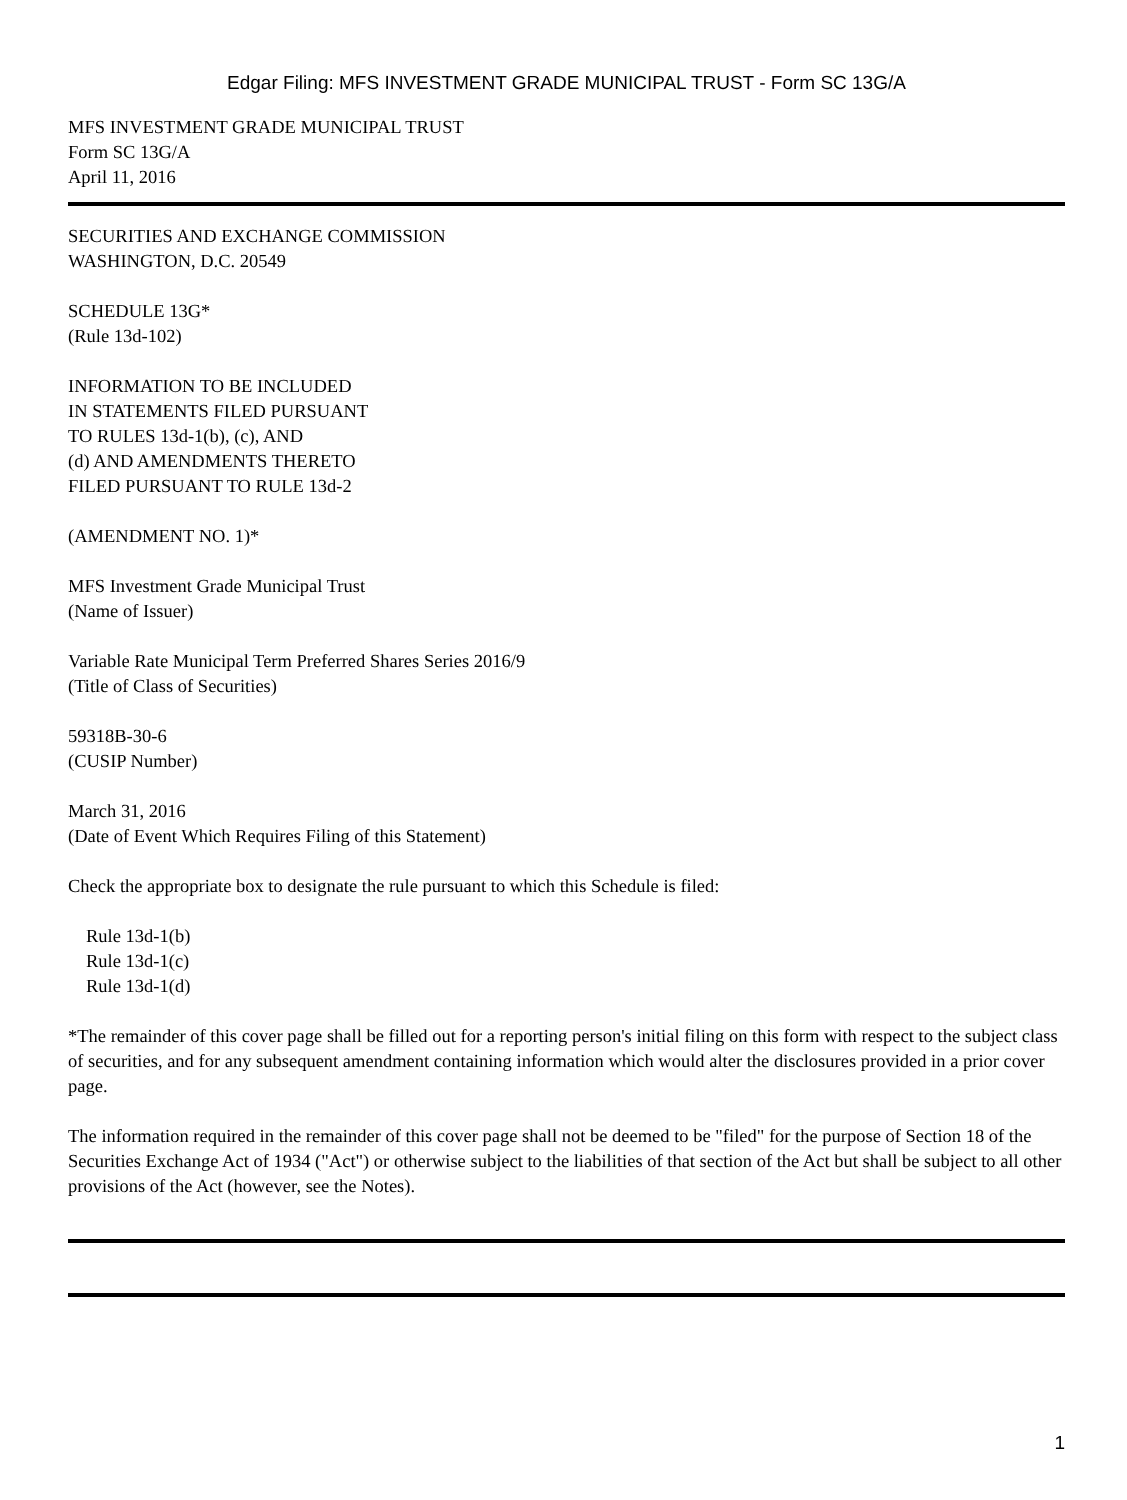Edgar Filing: MFS INVESTMENT GRADE MUNICIPAL TRUST - Form SC 13G/A
MFS INVESTMENT GRADE MUNICIPAL TRUST
Form SC 13G/A
April 11, 2016
SECURITIES AND EXCHANGE COMMISSION
WASHINGTON, D.C. 20549
SCHEDULE 13G*
(Rule 13d-102)
INFORMATION TO BE INCLUDED
IN STATEMENTS FILED PURSUANT
TO RULES 13d-1(b), (c), AND
(d) AND AMENDMENTS THERETO
FILED PURSUANT TO RULE 13d-2
(AMENDMENT NO. 1)*
MFS Investment Grade Municipal Trust
(Name of Issuer)
Variable Rate Municipal Term Preferred Shares Series 2016/9
(Title of Class of Securities)
59318B-30-6
(CUSIP Number)
March 31, 2016
(Date of Event Which Requires Filing of this Statement)
Check the appropriate box to designate the rule pursuant to which this Schedule is filed:
Rule 13d-1(b)
Rule 13d-1(c)
Rule 13d-1(d)
*The remainder of this cover page shall be filled out for a reporting person's initial filing on this form with respect to the subject class of securities, and for any subsequent amendment containing information which would alter the disclosures provided in a prior cover page.
The information required in the remainder of this cover page shall not be deemed to be "filed" for the purpose of Section 18 of the Securities Exchange Act of 1934 ("Act") or otherwise subject to the liabilities of that section of the Act but shall be subject to all other provisions of the Act (however, see the Notes).
1